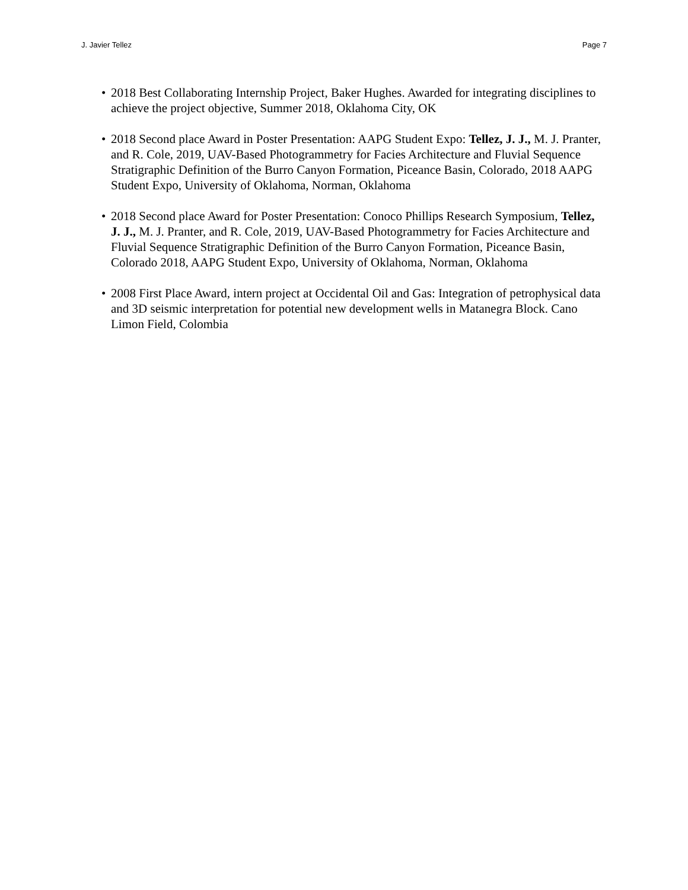J. Javier Tellez Page 7
• 2018 Best Collaborating Internship Project, Baker Hughes. Awarded for integrating disciplines to achieve the project objective, Summer 2018, Oklahoma City, OK
• 2018 Second place Award in Poster Presentation: AAPG Student Expo: Tellez, J. J., M. J. Pranter, and R. Cole, 2019, UAV-Based Photogrammetry for Facies Architecture and Fluvial Sequence Stratigraphic Definition of the Burro Canyon Formation, Piceance Basin, Colorado, 2018 AAPG Student Expo, University of Oklahoma, Norman, Oklahoma
• 2018 Second place Award for Poster Presentation: Conoco Phillips Research Symposium, Tellez, J. J., M. J. Pranter, and R. Cole, 2019, UAV-Based Photogrammetry for Facies Architecture and Fluvial Sequence Stratigraphic Definition of the Burro Canyon Formation, Piceance Basin, Colorado 2018, AAPG Student Expo, University of Oklahoma, Norman, Oklahoma
• 2008 First Place Award, intern project at Occidental Oil and Gas: Integration of petrophysical data and 3D seismic interpretation for potential new development wells in Matanegra Block. Cano Limon Field, Colombia